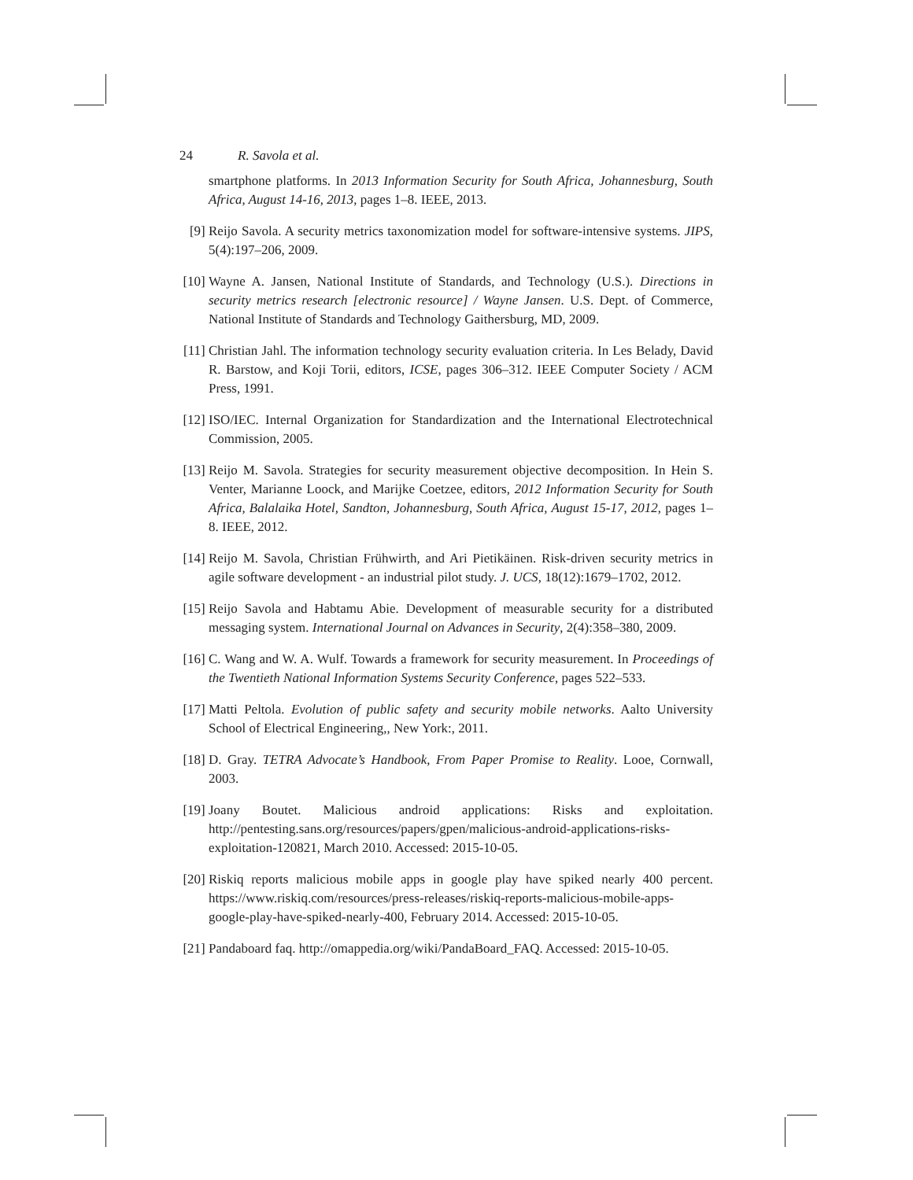24 R. Savola et al.
smartphone platforms. In 2013 Information Security for South Africa, Johannesburg, South Africa, August 14-16, 2013, pages 1–8. IEEE, 2013.
[9] Reijo Savola. A security metrics taxonomization model for software-intensive systems. JIPS, 5(4):197–206, 2009.
[10]
Wayne A. Jansen, National Institute of Standards, and Technology (U.S.). Directions in security metrics research [electronic resource] / Wayne Jansen. U.S. Dept. of Commerce, National Institute of Standards and Technology Gaithersburg, MD, 2009.
[11]
Christian Jahl. The information technology security evaluation criteria. In Les Belady, David R. Barstow, and Koji Torii, editors, ICSE, pages 306–312. IEEE Computer Society / ACM Press, 1991.
[12]
ISO/IEC. Internal Organization for Standardization and the International Electrotechnical Commission, 2005.
[13]
Reijo M. Savola. Strategies for security measurement objective decomposition. In Hein S. Venter, Marianne Loock, and Marijke Coetzee, editors, 2012 Information Security for South Africa, Balalaika Hotel, Sandton, Johannesburg, South Africa, August 15-17, 2012, pages 1–8. IEEE, 2012.
[14]
Reijo M. Savola, Christian Frühwirth, and Ari Pietikäinen. Risk-driven security metrics in agile software development - an industrial pilot study. J. UCS, 18(12):1679–1702, 2012.
[15]
Reijo Savola and Habtamu Abie. Development of measurable security for a distributed messaging system. International Journal on Advances in Security, 2(4):358–380, 2009.
[16]
C. Wang and W. A. Wulf. Towards a framework for security measurement. In Proceedings of the Twentieth National Information Systems Security Conference, pages 522–533.
[17]
Matti Peltola. Evolution of public safety and security mobile networks. Aalto University School of Electrical Engineering,, New York:, 2011.
[18]
D. Gray. TETRA Advocate’s Handbook, From Paper Promise to Reality. Looe, Cornwall, 2003.
[19]
Joany Boutet. Malicious android applications: Risks and exploitation. http://pentesting.sans.org/resources/papers/gpen/malicious-android-applications-risks-exploitation-120821, March 2010. Accessed: 2015-10-05.
[20]
Riskiq reports malicious mobile apps in google play have spiked nearly 400 percent. https://www.riskiq.com/resources/press-releases/riskiq-reports-malicious-mobile-apps-google-play-have-spiked-nearly-400, February 2014. Accessed: 2015-10-05.
[21]
Pandaboard faq. http://omappedia.org/wiki/PandaBoard_FAQ. Accessed: 2015-10-05.